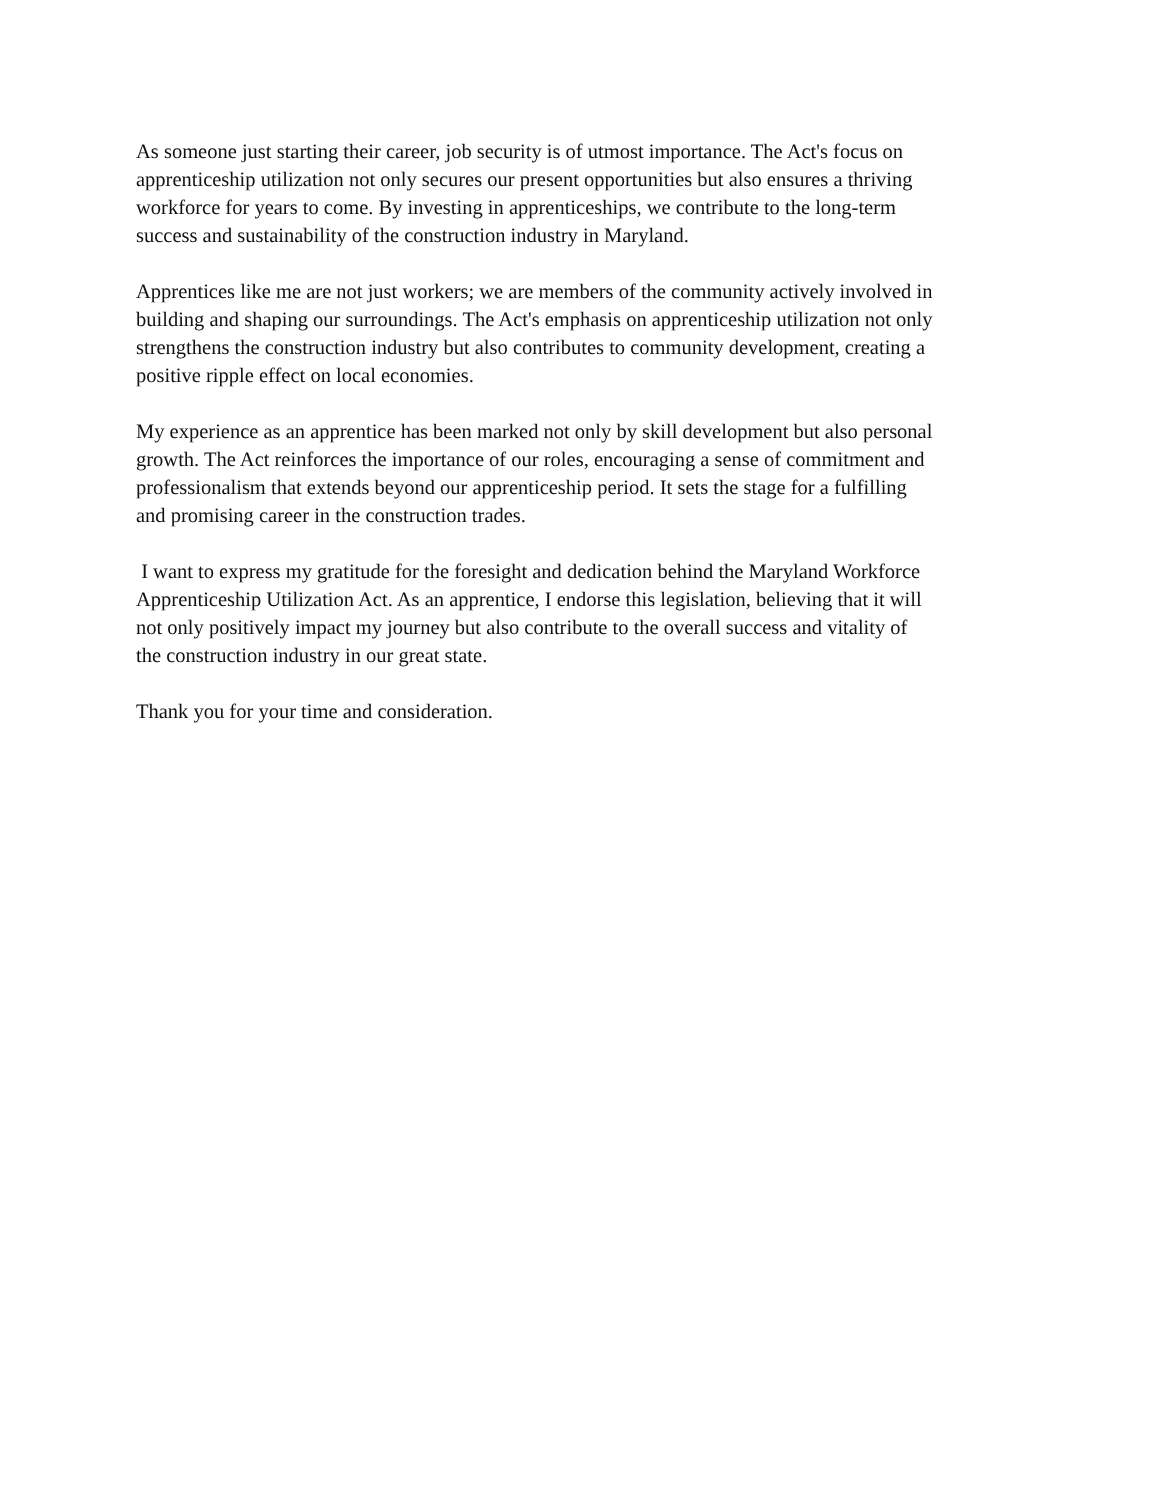As someone just starting their career, job security is of utmost importance. The Act's focus on
apprenticeship utilization not only secures our present opportunities but also ensures a thriving
workforce for years to come. By investing in apprenticeships, we contribute to the long-term
success and sustainability of the construction industry in Maryland.
Apprentices like me are not just workers; we are members of the community actively involved in
building and shaping our surroundings. The Act's emphasis on apprenticeship utilization not only
strengthens the construction industry but also contributes to community development, creating a
positive ripple effect on local economies.
My experience as an apprentice has been marked not only by skill development but also personal
growth. The Act reinforces the importance of our roles, encouraging a sense of commitment and
professionalism that extends beyond our apprenticeship period. It sets the stage for a fulfilling
and promising career in the construction trades.
I want to express my gratitude for the foresight and dedication behind the Maryland Workforce
Apprenticeship Utilization Act. As an apprentice, I endorse this legislation, believing that it will
not only positively impact my journey but also contribute to the overall success and vitality of
the construction industry in our great state.
Thank you for your time and consideration.